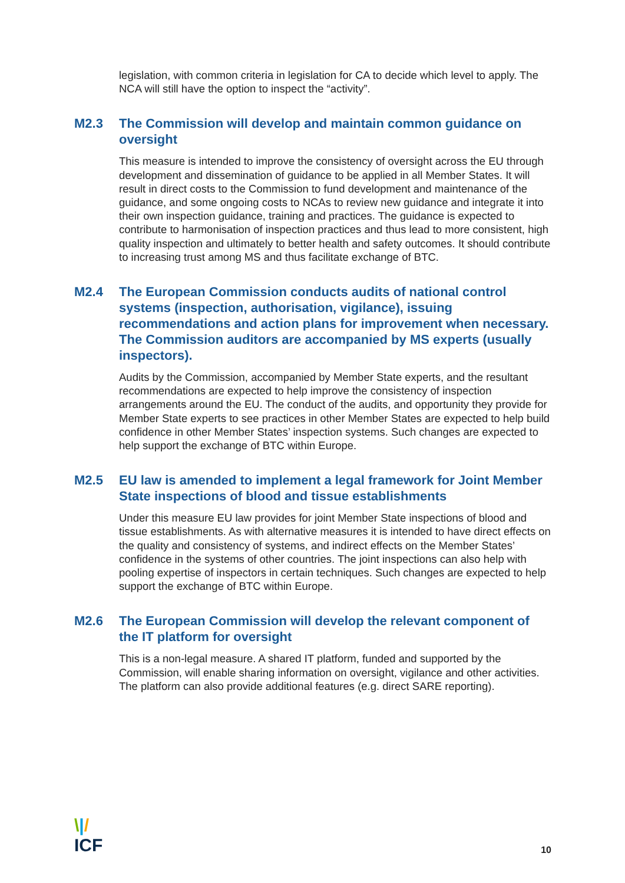legislation, with common criteria in legislation for CA to decide which level to apply. The NCA will still have the option to inspect the “activity”.
M2.3 The Commission will develop and maintain common guidance on oversight
This measure is intended to improve the consistency of oversight across the EU through development and dissemination of guidance to be applied in all Member States. It will result in direct costs to the Commission to fund development and maintenance of the guidance, and some ongoing costs to NCAs to review new guidance and integrate it into their own inspection guidance, training and practices. The guidance is expected to contribute to harmonisation of inspection practices and thus lead to more consistent, high quality inspection and ultimately to better health and safety outcomes. It should contribute to increasing trust among MS and thus facilitate exchange of BTC.
M2.4 The European Commission conducts audits of national control systems (inspection, authorisation, vigilance), issuing recommendations and action plans for improvement when necessary. The Commission auditors are accompanied by MS experts (usually inspectors).
Audits by the Commission, accompanied by Member State experts, and the resultant recommendations are expected to help improve the consistency of inspection arrangements around the EU. The conduct of the audits, and opportunity they provide for Member State experts to see practices in other Member States are expected to help build confidence in other Member States’ inspection systems. Such changes are expected to help support the exchange of BTC within Europe.
M2.5 EU law is amended to implement a legal framework for Joint Member State inspections of blood and tissue establishments
Under this measure EU law provides for joint Member State inspections of blood and tissue establishments. As with alternative measures it is intended to have direct effects on the quality and consistency of systems, and indirect effects on the Member States’ confidence in the systems of other countries. The joint inspections can also help with pooling expertise of inspectors in certain techniques. Such changes are expected to help support the exchange of BTC within Europe.
M2.6 The European Commission will develop the relevant component of the IT platform for oversight
This is a non-legal measure. A shared IT platform, funded and supported by the Commission, will enable sharing information on oversight, vigilance and other activities. The platform can also provide additional features (e.g. direct SARE reporting).
\|/
ICF
10